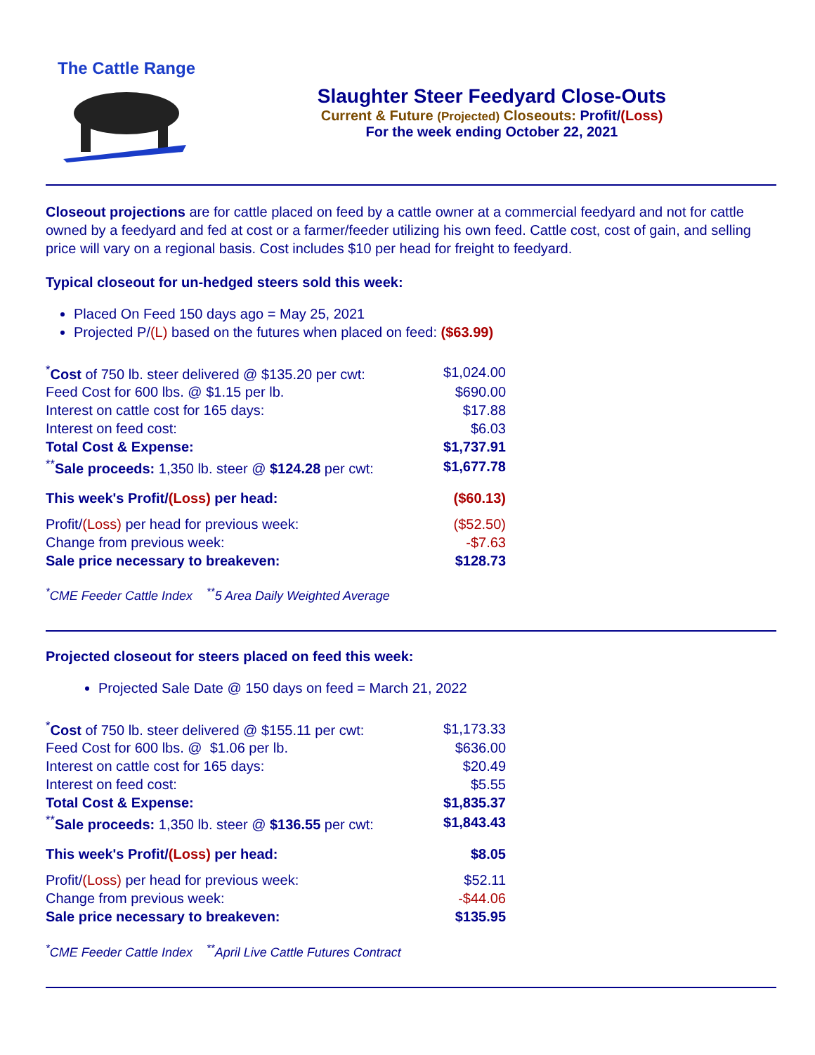The Cattle Range
Slaughter Steer Feedyard Close-Outs
Current & Future (Projected) Closeouts: Profit/(Loss)
For the week ending October 22, 2021
Closeout projections are for cattle placed on feed by a cattle owner at a commercial feedyard and not for cattle owned by a feedyard and fed at cost or a farmer/feeder utilizing his own feed. Cattle cost, cost of gain, and selling price will vary on a regional basis. Cost includes $10 per head for freight to feedyard.
Typical closeout for un-hedged steers sold this week:
Placed On Feed 150 days ago = May 25, 2021
Projected P/(L) based on the futures when placed on feed: ($63.99)
| <sup>*</sup> Cost of 750 lb. steer delivered @ $135.20 per cwt: | $1,024.00 |
| Feed Cost for 600 lbs. @ $1.15 per lb. | $690.00 |
| Interest on cattle cost for 165 days: | $17.88 |
| Interest on feed cost: | $6.03 |
| Total Cost & Expense: | $1,737.91 |
| <sup>**</sup> Sale proceeds: 1,350 lb. steer @ $124.28 per cwt: | $1,677.78 |
| This week's Profit/ (Loss) per head: | ($60.13) |
| Profit/ (Loss) per head for previous week: | ($52.50) |
| Change from previous week: | -$7.63 |
| Sale price necessary to breakeven: | $128.73 |
<sup>*</sup> CME Feeder Cattle Index <sup>**</sup>5 Area Daily Weighted Average
Projected closeout for steers placed on feed this week:
Projected Sale Date @ 150 days on feed = March 21, 2022
| <sup>*</sup> Cost of 750 lb. steer delivered @ $155.11 per cwt: | $1,173.33 |
| Feed Cost for 600 lbs. @ $1.06 per lb. | $636.00 |
| Interest on cattle cost for 165 days: | $20.49 |
| Interest on feed cost: | $5.55 |
| Total Cost & Expense: | $1,835.37 |
| <sup>**</sup> Sale proceeds: 1,350 lb. steer @ $136.55 per cwt: | $1,843.43 |
| This week's Profit/ (Loss) per head: | $8.05 |
| Profit/ (Loss) per head for previous week: | $52.11 |
| Change from previous week: | -$44.06 |
| Sale price necessary to breakeven: | $135.95 |
<sup>*</sup> CME Feeder Cattle Index <sup>**</sup>April Live Cattle Futures Contract